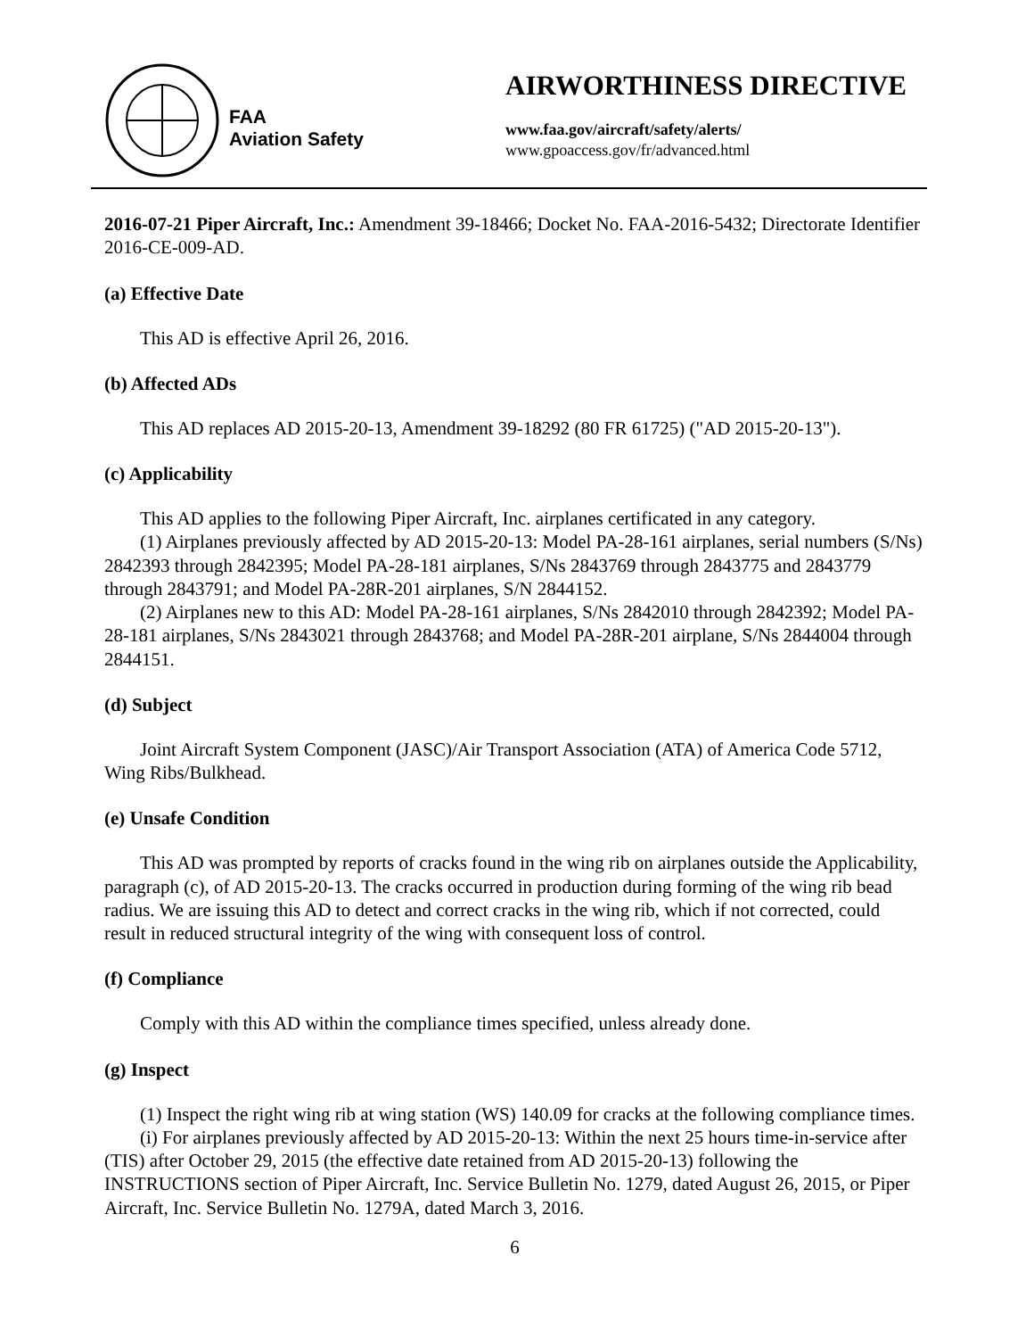FAA
Aviation Safety
AIRWORTHINESS DIRECTIVE
www.faa.gov/aircraft/safety/alerts/
www.gpoaccess.gov/fr/advanced.html
2016-07-21 Piper Aircraft, Inc.: Amendment 39-18466; Docket No. FAA-2016-5432; Directorate Identifier 2016-CE-009-AD.
(a) Effective Date
This AD is effective April 26, 2016.
(b) Affected ADs
This AD replaces AD 2015-20-13, Amendment 39-18292 (80 FR 61725) ("AD 2015-20-13").
(c) Applicability
This AD applies to the following Piper Aircraft, Inc. airplanes certificated in any category.
(1) Airplanes previously affected by AD 2015-20-13: Model PA-28-161 airplanes, serial numbers (S/Ns) 2842393 through 2842395; Model PA-28-181 airplanes, S/Ns 2843769 through 2843775 and 2843779 through 2843791; and Model PA-28R-201 airplanes, S/N 2844152.
(2) Airplanes new to this AD: Model PA-28-161 airplanes, S/Ns 2842010 through 2842392; Model PA-28-181 airplanes, S/Ns 2843021 through 2843768; and Model PA-28R-201 airplane, S/Ns 2844004 through 2844151.
(d) Subject
Joint Aircraft System Component (JASC)/Air Transport Association (ATA) of America Code 5712, Wing Ribs/Bulkhead.
(e) Unsafe Condition
This AD was prompted by reports of cracks found in the wing rib on airplanes outside the Applicability, paragraph (c), of AD 2015-20-13. The cracks occurred in production during forming of the wing rib bead radius. We are issuing this AD to detect and correct cracks in the wing rib, which if not corrected, could result in reduced structural integrity of the wing with consequent loss of control.
(f) Compliance
Comply with this AD within the compliance times specified, unless already done.
(g) Inspect
(1) Inspect the right wing rib at wing station (WS) 140.09 for cracks at the following compliance times.
(i) For airplanes previously affected by AD 2015-20-13: Within the next 25 hours time-in-service after (TIS) after October 29, 2015 (the effective date retained from AD 2015-20-13) following the INSTRUCTIONS section of Piper Aircraft, Inc. Service Bulletin No. 1279, dated August 26, 2015, or Piper Aircraft, Inc. Service Bulletin No. 1279A, dated March 3, 2016.
6